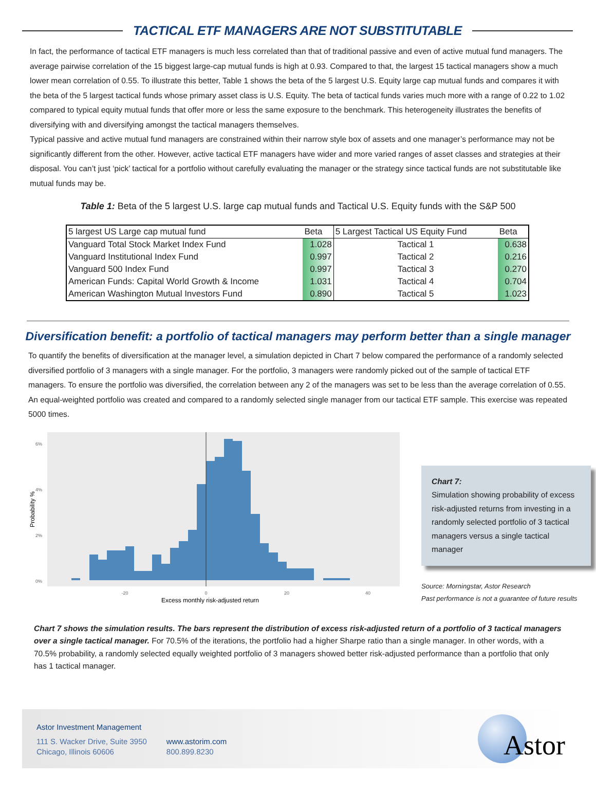TACTICAL ETF MANAGERS ARE NOT SUBSTITUTABLE
In fact, the performance of tactical ETF managers is much less correlated than that of traditional passive and even of active mutual fund managers. The average pairwise correlation of the 15 biggest large-cap mutual funds is high at 0.93. Compared to that, the largest 15 tactical managers show a much lower mean correlation of 0.55. To illustrate this better, Table 1 shows the beta of the 5 largest U.S. Equity large cap mutual funds and compares it with the beta of the 5 largest tactical funds whose primary asset class is U.S. Equity. The beta of tactical funds varies much more with a range of 0.22 to 1.02 compared to typical equity mutual funds that offer more or less the same exposure to the benchmark. This heterogeneity illustrates the benefits of diversifying with and diversifying amongst the tactical managers themselves.
Typical passive and active mutual fund managers are constrained within their narrow style box of assets and one manager’s performance may not be significantly different from the other. However, active tactical ETF managers have wider and more varied ranges of asset classes and strategies at their disposal. You can’t just ‘pick’ tactical for a portfolio without carefully evaluating the manager or the strategy since tactical funds are not substitutable like mutual funds may be.
Table 1: Beta of the 5 largest U.S. large cap mutual funds and Tactical U.S. Equity funds with the S&P 500
| 5 largest US Large cap mutual fund | Beta | 5 Largest Tactical US Equity Fund | Beta |
| --- | --- | --- | --- |
| Vanguard Total Stock Market Index Fund | 1.028 | Tactical 1 | 0.638 |
| Vanguard Institutional Index Fund | 0.997 | Tactical 2 | 0.216 |
| Vanguard 500 Index Fund | 0.997 | Tactical 3 | 0.270 |
| American Funds: Capital World Growth & Income | 1.031 | Tactical 4 | 0.704 |
| American Washington Mutual Investors Fund | 0.890 | Tactical 5 | 1.023 |
Diversification benefit: a portfolio of tactical managers may perform better than a single manager
To quantify the benefits of diversification at the manager level, a simulation depicted in Chart 7 below compared the performance of a randomly selected diversified portfolio of 3 managers with a single manager. For the portfolio, 3 managers were randomly picked out of the sample of tactical ETF managers. To ensure the portfolio was diversified, the correlation between any 2 of the managers was set to be less than the average correlation of 0.55. An equal-weighted portfolio was created and compared to a randomly selected single manager from our tactical ETF sample. This exercise was repeated 5000 times.
6%
4%
2%
0%
-20
0
20
40
Excess monthly risk-adjusted return
Probability %
Chart 7:
Simulation showing probability of excess risk-adjusted returns from investing in a randomly selected portfolio of 3 tactical managers versus a single tactical manager
Source: Morningstar, Astor Research
Past performance is not a guarantee of future results
Chart 7 shows the simulation results. The bars represent the distribution of excess risk-adjusted return of a portfolio of 3 tactical managers over a single tactical manager. For 70.5% of the iterations, the portfolio had a higher Sharpe ratio than a single manager. In other words, with a 70.5% probability, a randomly selected equally weighted portfolio of 3 managers showed better risk-adjusted performance than a portfolio that only has 1 tactical manager.
Astor Investment Management
111 S. Wacker Drive, Suite 3950
Chicago, Illinois 60606
www.astorim.com
800.899.8230
Astor